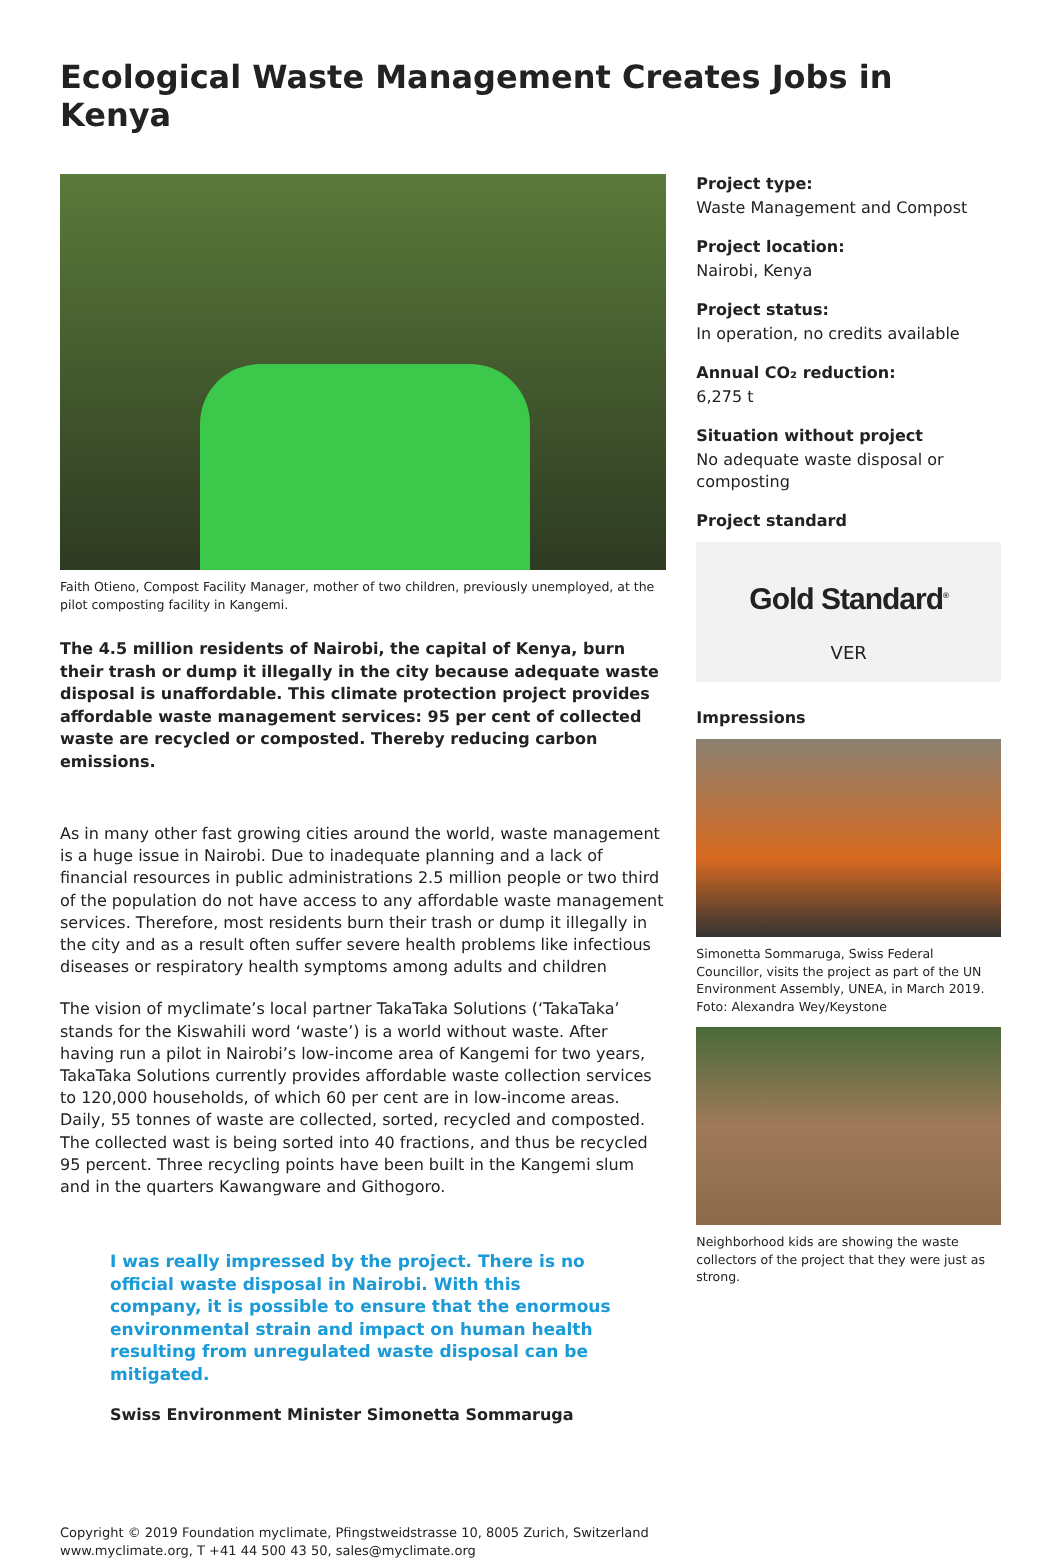Ecological Waste Management Creates Jobs in Kenya
Faith Otieno, Compost Facility Manager, mother of two children, previously unemployed, at the pilot composting facility in Kangemi.
The 4.5 million residents of Nairobi, the capital of Kenya, burn their trash or dump it illegally in the city because adequate waste disposal is unaffordable. This climate protection project provides affordable waste management services: 95 per cent of collected waste are recycled or composted. Thereby reducing carbon emissions.
As in many other fast growing cities around the world, waste management is a huge issue in Nairobi. Due to inadequate planning and a lack of financial resources in public administrations 2.5 million people or two third of the population do not have access to any affordable waste management services. Therefore, most residents burn their trash or dump it illegally in the city and as a result often suffer severe health problems like infectious diseases or respiratory health symptoms among adults and children
The vision of myclimate’s local partner TakaTaka Solutions (‘TakaTaka’ stands for the Kiswahili word ‘waste’) is a world without waste. After having run a pilot in Nairobi’s low-income area of Kangemi for two years, TakaTaka Solutions currently provides affordable waste collection services to 120,000 households, of which 60 per cent are in low-income areas. Daily, 55 tonnes of waste are collected, sorted, recycled and composted. The collected wast is being sorted into 40 fractions, and thus be recycled 95 percent. Three recycling points have been built in the Kangemi slum and in the quarters Kawangware and Githogoro.
I was really impressed by the project. There is no official waste disposal in Nairobi. With this company, it is possible to ensure that the enormous environmental strain and impact on human health resulting from unregulated waste disposal can be mitigated.
Swiss Environment Minister Simonetta Sommaruga
Project type:
Waste Management and Compost
Project location:
Nairobi, Kenya
Project status:
In operation, no credits available
Annual CO₂ reduction:
6,275 t
Situation without project
No adequate waste disposal or composting
Project standard
Gold Standard<sup>®</sup>
VER
Impressions
Simonetta Sommaruga, Swiss Federal Councillor, visits the project as part of the UN Environment Assembly, UNEA, in March 2019. Foto: Alexandra Wey/Keystone
Neighborhood kids are showing the waste collectors of the project that they were just as strong.
Copyright © 2019 Foundation myclimate, Pfingstweidstrasse 10, 8005 Zurich, Switzerland
www.myclimate.org, T +41 44 500 43 50, sales@myclimate.org